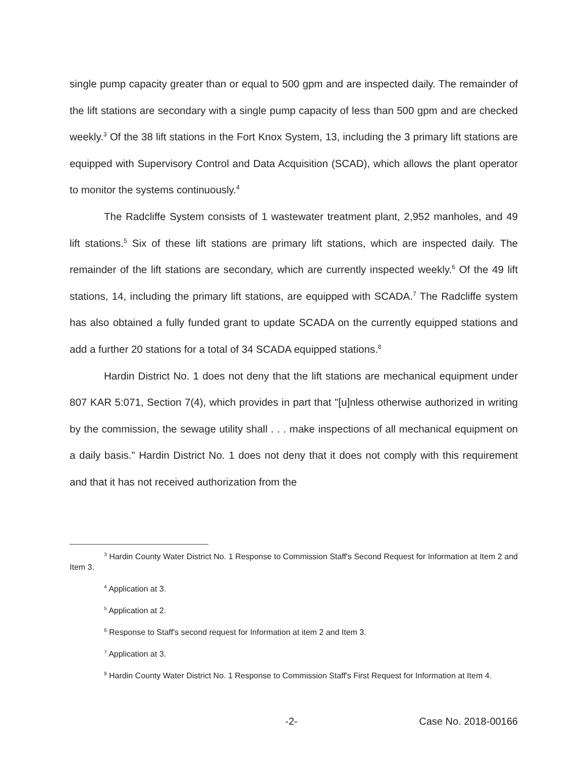single pump capacity greater than or equal to 500 gpm and are inspected daily. The remainder of the lift stations are secondary with a single pump capacity of less than 500 gpm and are checked weekly.<sup>3</sup> Of the 38 lift stations in the Fort Knox System, 13, including the 3 primary lift stations are equipped with Supervisory Control and Data Acquisition (SCAD), which allows the plant operator to monitor the systems continuously.<sup>4</sup>
The Radcliffe System consists of 1 wastewater treatment plant, 2,952 manholes, and 49 lift stations.<sup>5</sup> Six of these lift stations are primary lift stations, which are inspected daily. The remainder of the lift stations are secondary, which are currently inspected weekly.<sup>6</sup> Of the 49 lift stations, 14, including the primary lift stations, are equipped with SCADA.<sup>7</sup> The Radcliffe system has also obtained a fully funded grant to update SCADA on the currently equipped stations and add a further 20 stations for a total of 34 SCADA equipped stations.<sup>8</sup>
Hardin District No. 1 does not deny that the lift stations are mechanical equipment under 807 KAR 5:071, Section 7(4), which provides in part that "[u]nless otherwise authorized in writing by the commission, the sewage utility shall . . . make inspections of all mechanical equipment on a daily basis." Hardin District No. 1 does not deny that it does not comply with this requirement and that it has not received authorization from the
<sup>3</sup> Hardin County Water District No. 1 Response to Commission Staff's Second Request for Information at Item 2 and Item 3.
<sup>4</sup> Application at 3.
<sup>5</sup> Application at 2.
<sup>6</sup> Response to Staff's second request for Information at item 2 and Item 3.
<sup>7</sup> Application at 3.
<sup>8</sup> Hardin County Water District No. 1 Response to Commission Staff's First Request for Information at Item 4.
-2- Case No. 2018-00166